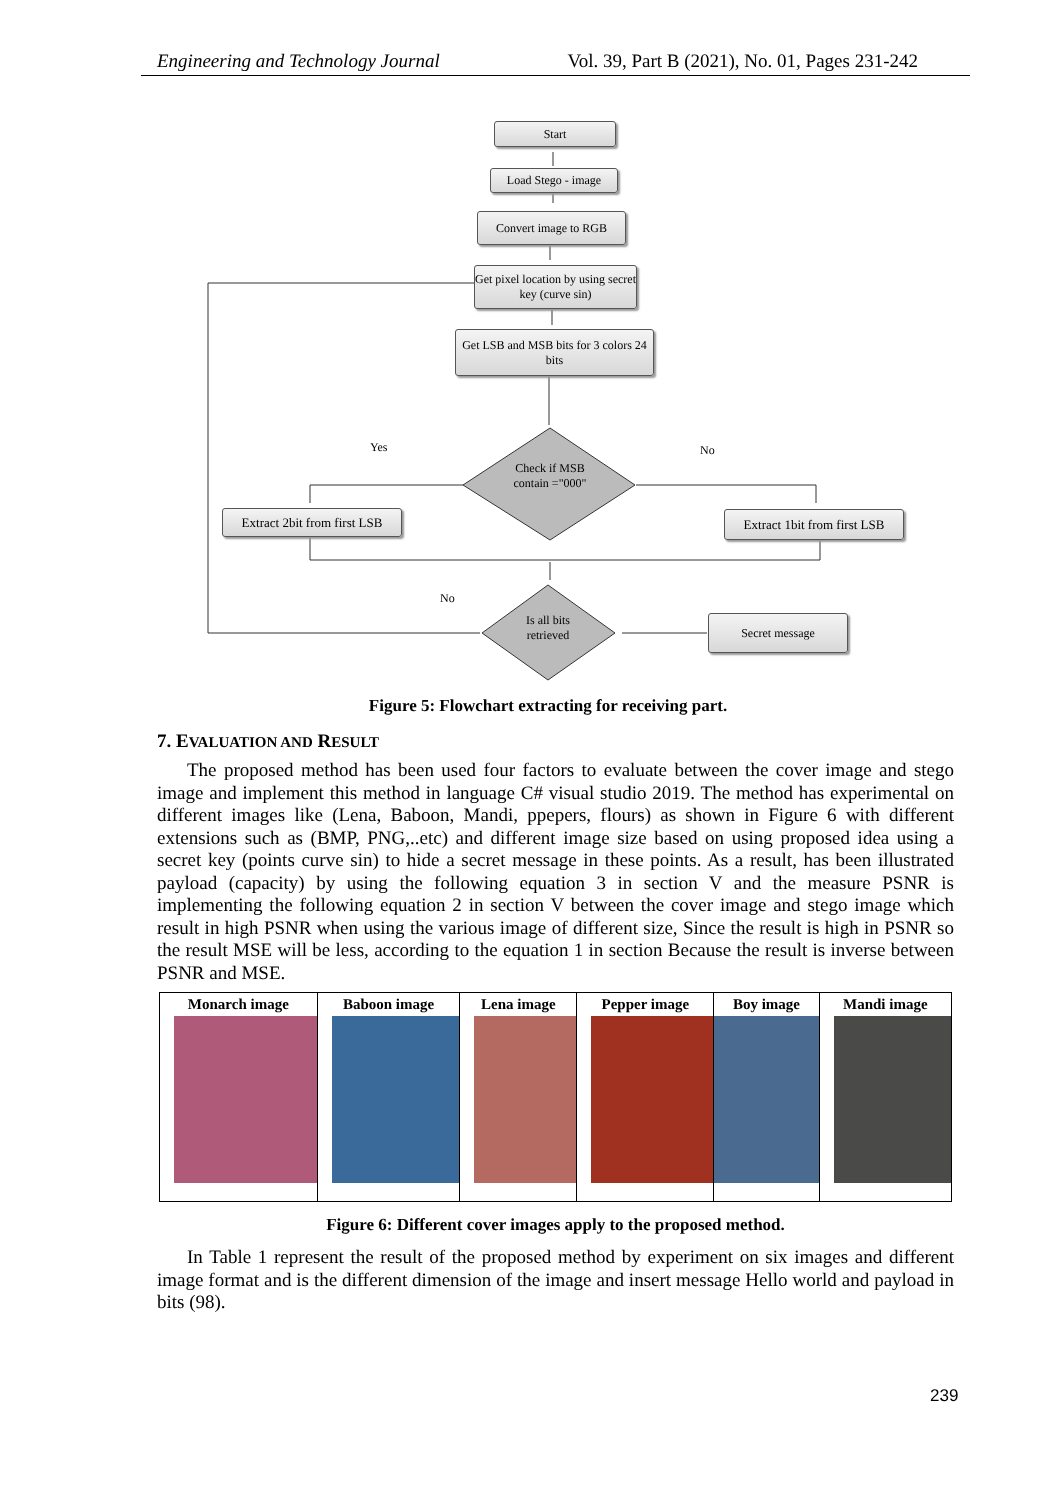Engineering and Technology Journal Vol. 39, Part B (2021), No. 01, Pages 231-242
Start
Load Stego - image
Convert image to RGB
Get pixel location by using secret key (curve sin)
Get LSB and MSB bits for 3 colors 24 bits
Yes No
Check if MSB contain ="000"
Extract 2bit from first LSB
Extract 1bit from first LSB
No
Is all bits retrieved
Secret message
Figure 5: Flowchart extracting for receiving part.
7. EVALUATION AND RESULT
The proposed method has been used four factors to evaluate between the cover image and stego image and implement this method in language C# visual studio 2019. The method has experimental on different images like (Lena, Baboon, Mandi, ppepers, flours) as shown in Figure 6 with different extensions such as (BMP, PNG,..etc) and different image size based on using proposed idea using a secret key (points curve sin) to hide a secret message in these points. As a result, has been illustrated payload (capacity) by using the following equation 3 in section V and the measure PSNR is implementing the following equation 2 in section V between the cover image and stego image which result in high PSNR when using the various image of different size, Since the result is high in PSNR so the result MSE will be less, according to the equation 1 in section Because the result is inverse between PSNR and MSE.
| Monarch image | Baboon image | Lena image | Pepper image | Boy image | Mandi image |
| --- | --- | --- | --- | --- | --- |
Figure 6: Different cover images apply to the proposed method.
In Table 1 represent the result of the proposed method by experiment on six images and different image format and is the different dimension of the image and insert message Hello world and payload in bits (98).
239